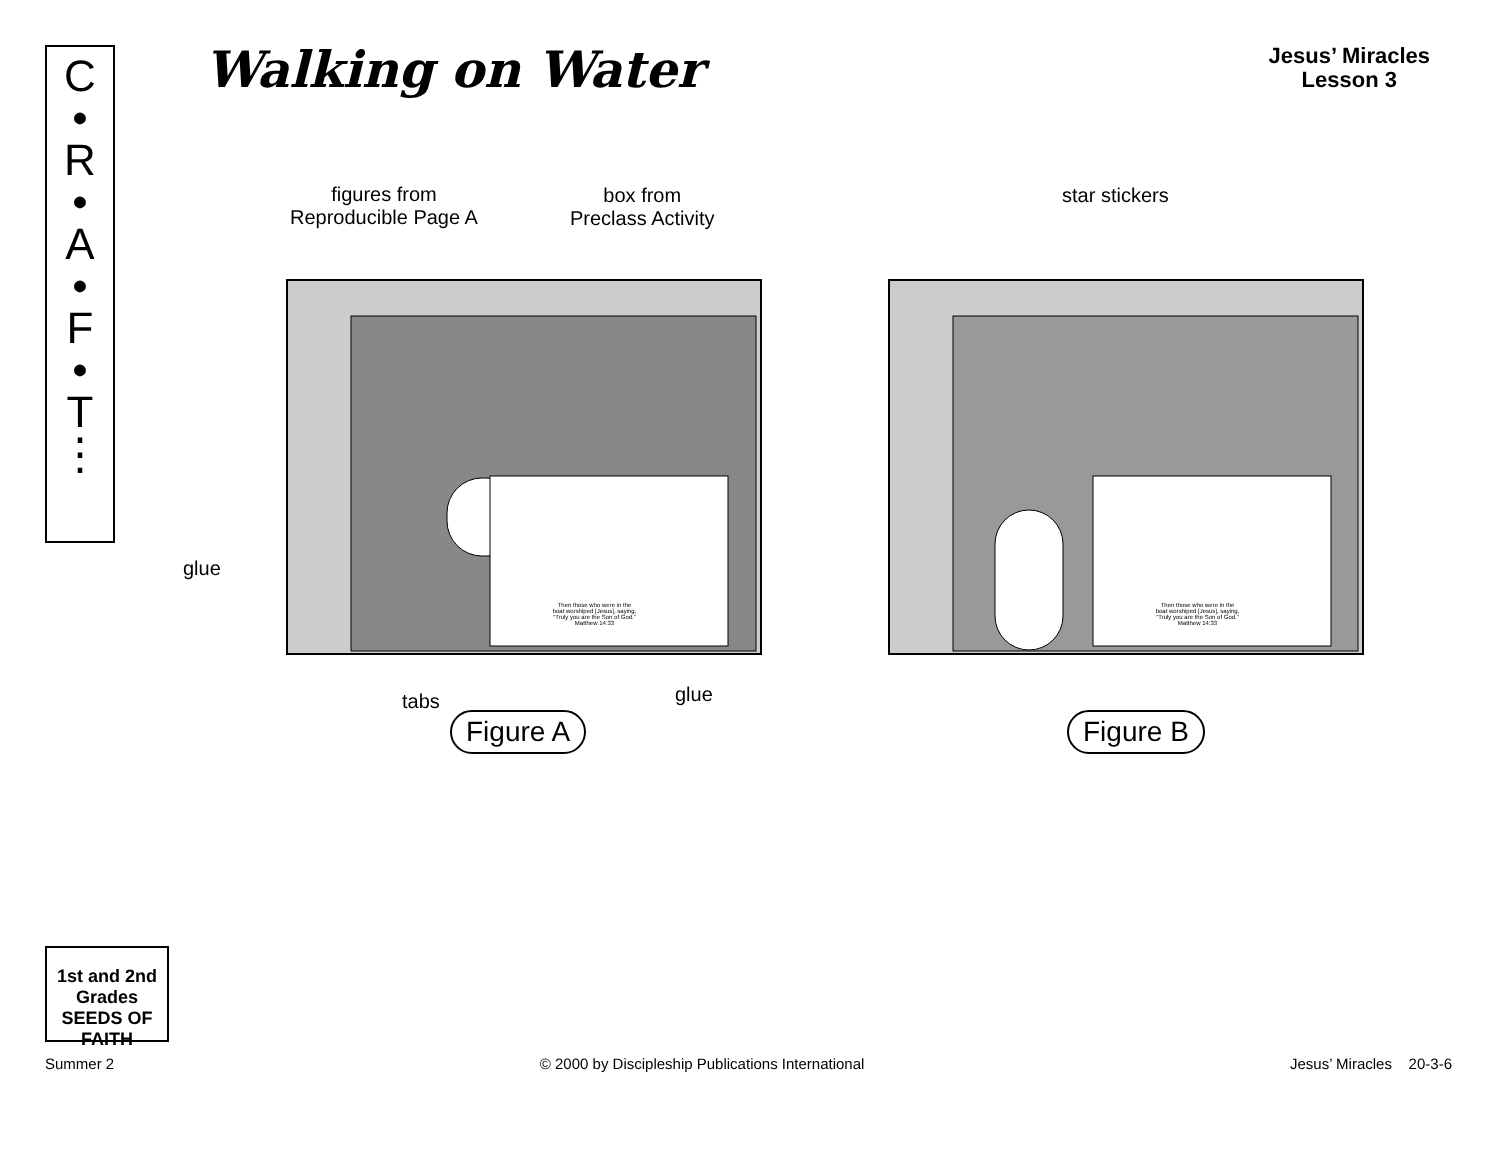C
•
R
•
A
•
F
•
T
⋮
Walking on Water
Jesus’ Miracles
Lesson 3
figures from
Reproducible Page A
box from
Preclass Activity
star stickers
glue
tabs glue
Then those who were in the boat worshiped [Jesus], saying, “Truly you are the Son of God.” Matthew 14:33
Then those who were in the boat worshiped [Jesus], saying, “Truly you are the Son of God.” Matthew 14:33
Figure A Figure B
1st and 2nd Grades
SEEDS OF FAITH
Summer 2 © 2000 by Discipleship Publications International Jesus’ Miracles 20-3-6